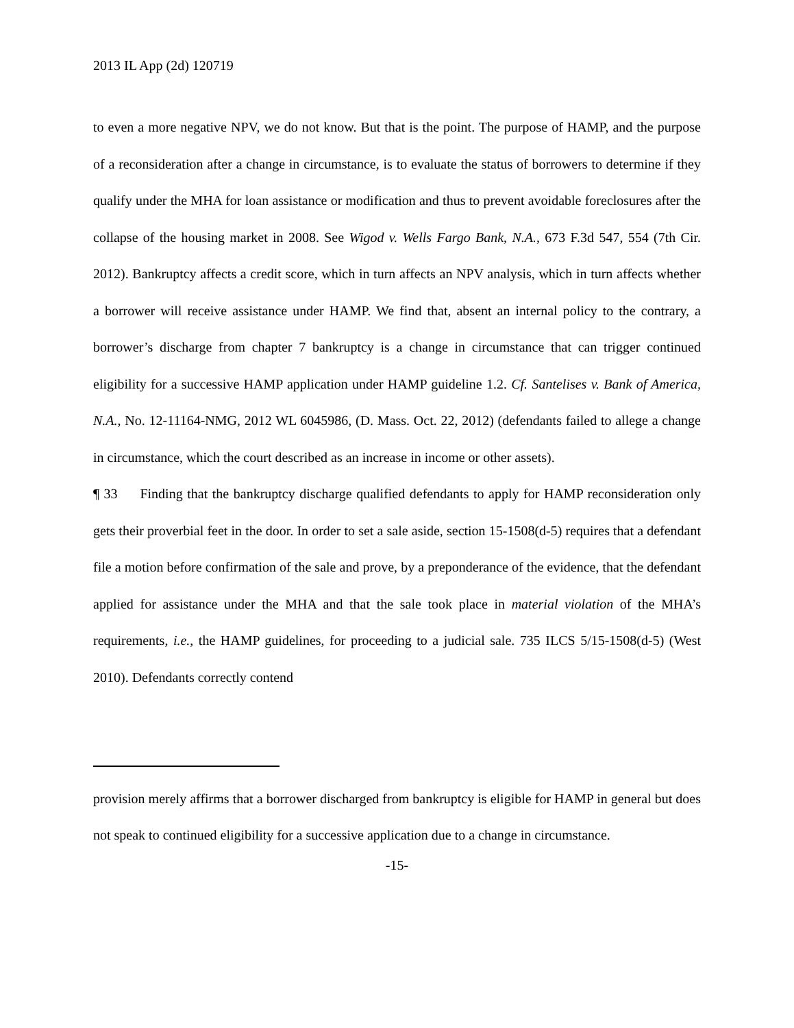2013 IL App (2d) 120719
to even a more negative NPV, we do not know. But that is the point. The purpose of HAMP, and the purpose of a reconsideration after a change in circumstance, is to evaluate the status of borrowers to determine if they qualify under the MHA for loan assistance or modification and thus to prevent avoidable foreclosures after the collapse of the housing market in 2008. See Wigod v. Wells Fargo Bank, N.A., 673 F.3d 547, 554 (7th Cir. 2012). Bankruptcy affects a credit score, which in turn affects an NPV analysis, which in turn affects whether a borrower will receive assistance under HAMP. We find that, absent an internal policy to the contrary, a borrower’s discharge from chapter 7 bankruptcy is a change in circumstance that can trigger continued eligibility for a successive HAMP application under HAMP guideline 1.2. Cf. Santelises v. Bank of America, N.A., No. 12-11164-NMG, 2012 WL 6045986, (D. Mass. Oct. 22, 2012) (defendants failed to allege a change in circumstance, which the court described as an increase in income or other assets).
¶ 33 Finding that the bankruptcy discharge qualified defendants to apply for HAMP reconsideration only gets their proverbial feet in the door. In order to set a sale aside, section 15-1508(d-5) requires that a defendant file a motion before confirmation of the sale and prove, by a preponderance of the evidence, that the defendant applied for assistance under the MHA and that the sale took place in material violation of the MHA’s requirements, i.e., the HAMP guidelines, for proceeding to a judicial sale. 735 ILCS 5/15-1508(d-5) (West 2010). Defendants correctly contend
provision merely affirms that a borrower discharged from bankruptcy is eligible for HAMP in general but does not speak to continued eligibility for a successive application due to a change in circumstance.
-15-